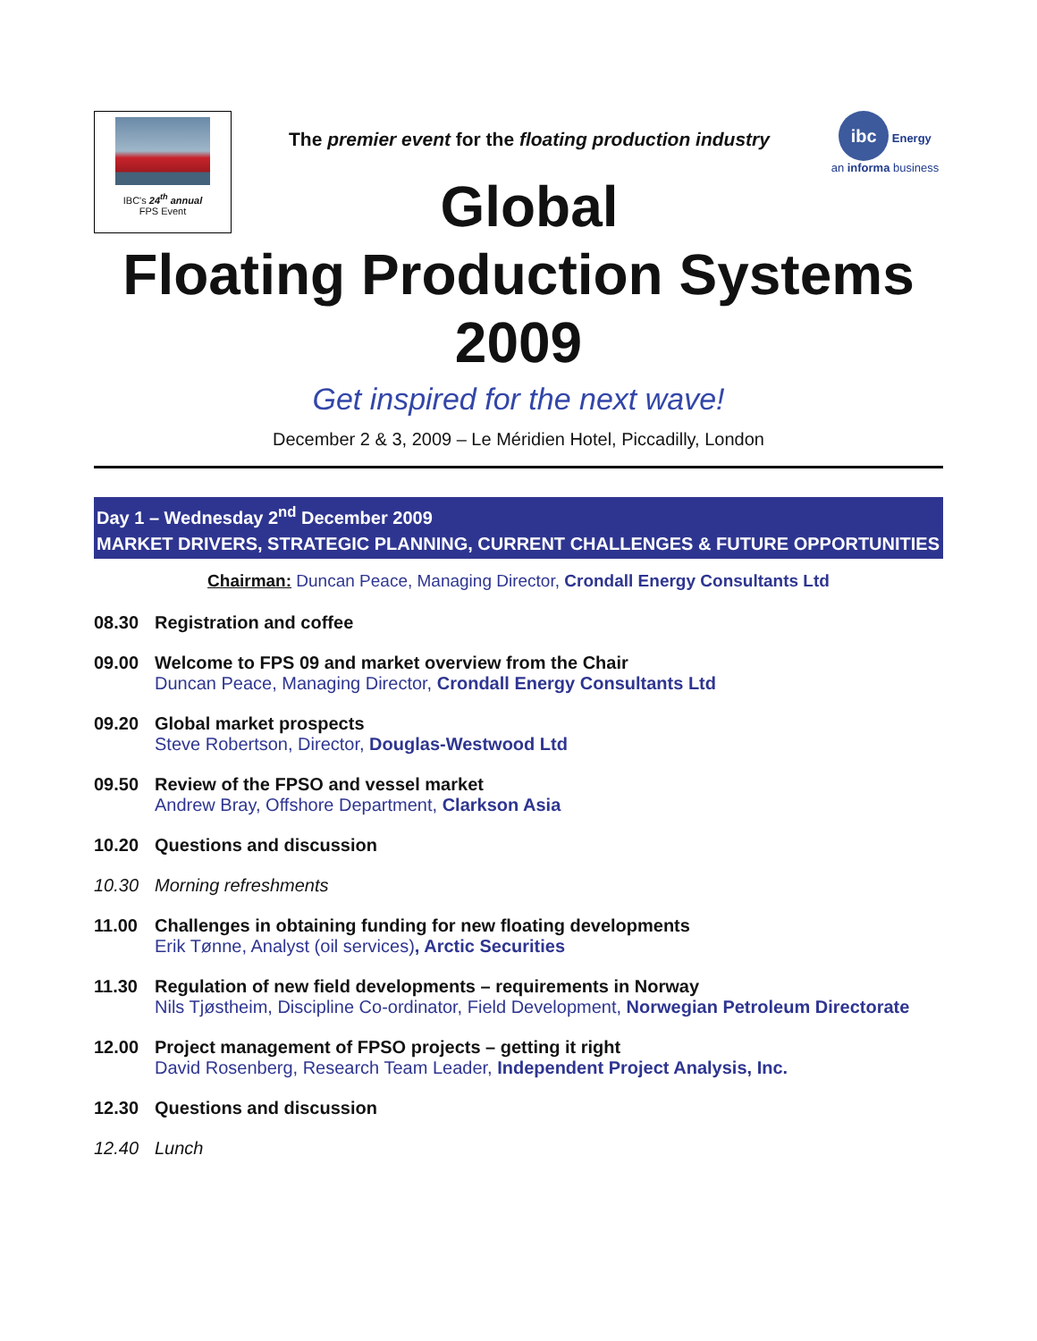IBC's 24<sup>th</sup> annual
FPS Event
The premier event for the floating production industry
Global
ibc Energy
an informa business
Floating Production Systems
2009
Get inspired for the next wave!
December 2 & 3, 2009 – Le Méridien Hotel, Piccadilly, London
Day 1 – Wednesday 2<sup>nd</sup> December 2009
MARKET DRIVERS, STRATEGIC PLANNING, CURRENT CHALLENGES & FUTURE OPPORTUNITIES
Chairman: Duncan Peace, Managing Director, Crondall Energy Consultants Ltd
08.30 Registration and coffee
09.00 Welcome to FPS 09 and market overview from the Chair
Duncan Peace, Managing Director, Crondall Energy Consultants Ltd
09.20 Global market prospects
Steve Robertson, Director, Douglas-Westwood Ltd
09.50 Review of the FPSO and vessel market
Andrew Bray, Offshore Department, Clarkson Asia
10.20 Questions and discussion
10.30 Morning refreshments
11.00 Challenges in obtaining funding for new floating developments
Erik Tønne, Analyst (oil services), Arctic Securities
11.30 Regulation of new field developments – requirements in Norway
Nils Tjøstheim, Discipline Co-ordinator, Field Development, Norwegian Petroleum Directorate
12.00 Project management of FPSO projects – getting it right
David Rosenberg, Research Team Leader, Independent Project Analysis, Inc.
12.30 Questions and discussion
12.40 Lunch